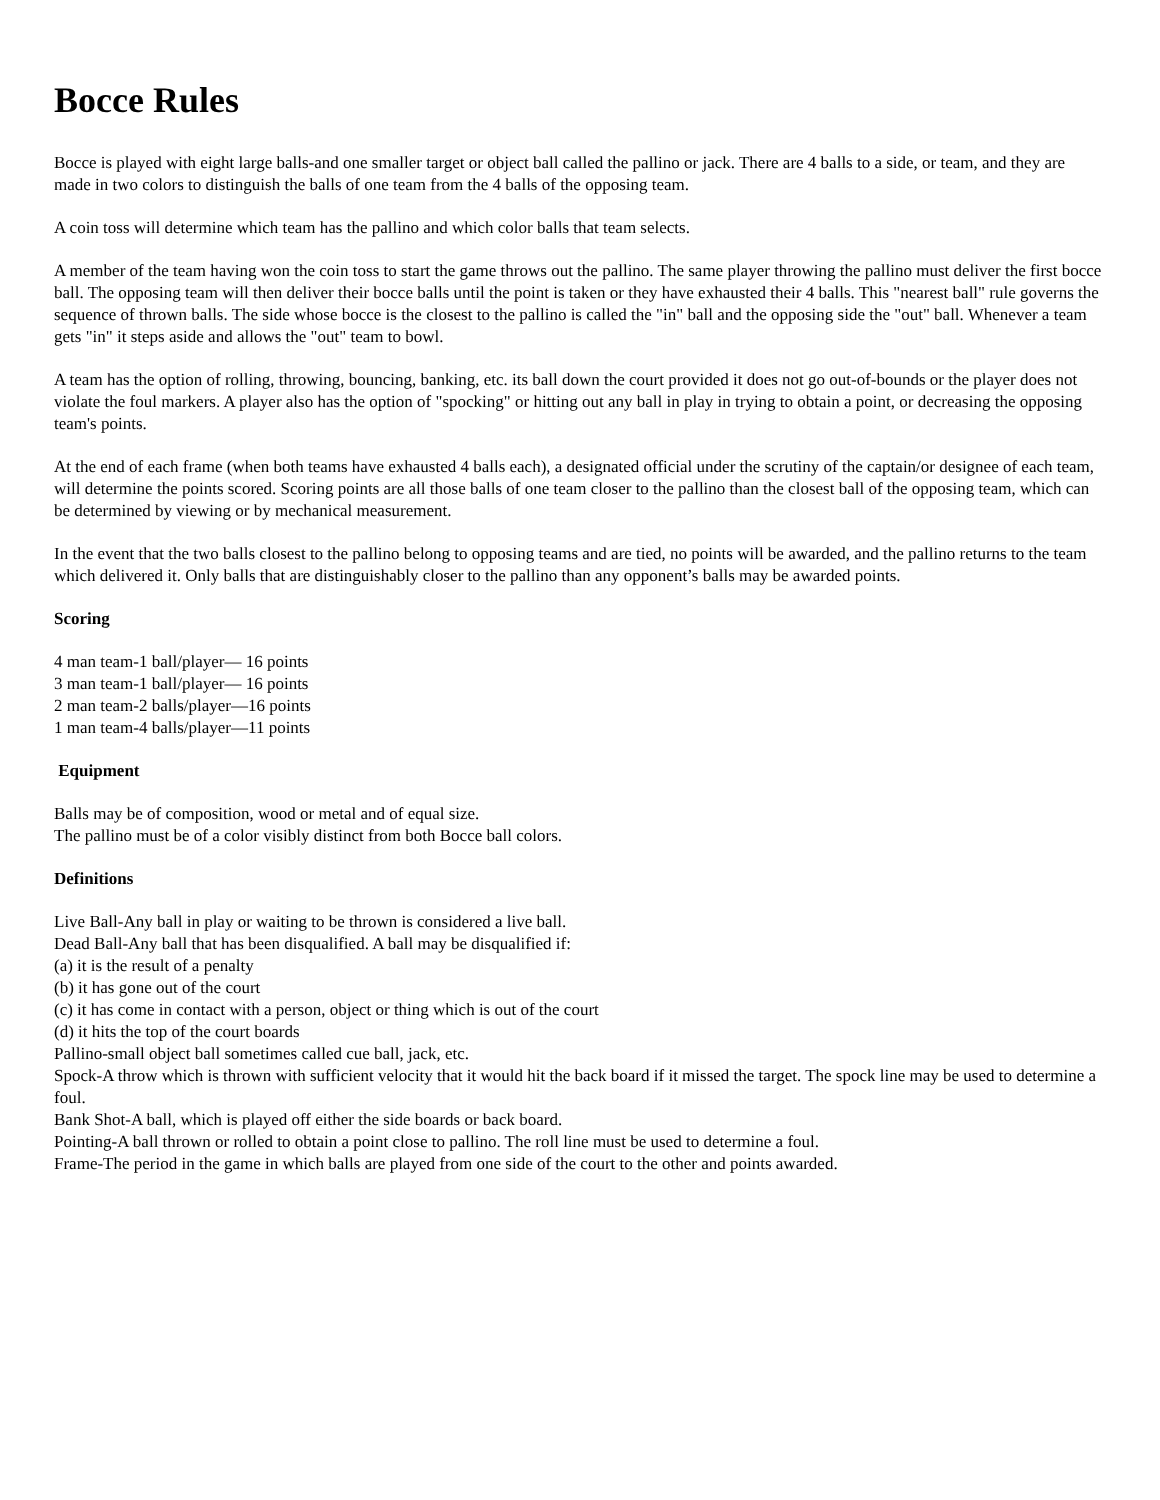Bocce Rules
Bocce is played with eight large balls-and one smaller target or object ball called the pallino or jack. There are 4 balls to a side, or team, and they are made in two colors to distinguish the balls of one team from the 4 balls of the opposing team.
A coin toss will determine which team has the pallino and which color balls that team selects.
A member of the team having won the coin toss to start the game throws out the pallino. The same player throwing the pallino must deliver the first bocce ball. The opposing team will then deliver their bocce balls until the point is taken or they have exhausted their 4 balls. This "nearest ball" rule governs the sequence of thrown balls. The side whose bocce is the closest to the pallino is called the "in" ball and the opposing side the "out" ball. Whenever a team gets "in" it steps aside and allows the "out" team to bowl.
A team has the option of rolling, throwing, bouncing, banking, etc. its ball down the court provided it does not go out-of-bounds or the player does not violate the foul markers. A player also has the option of "spocking" or hitting out any ball in play in trying to obtain a point, or decreasing the opposing team's points.
At the end of each frame (when both teams have exhausted 4 balls each), a designated official under the scrutiny of the captain/or designee of each team, will determine the points scored. Scoring points are all those balls of one team closer to the pallino than the closest ball of the opposing team, which can be determined by viewing or by mechanical measurement.
In the event that the two balls closest to the pallino belong to opposing teams and are tied, no points will be awarded, and the pallino returns to the team which delivered it. Only balls that are distinguishably closer to the pallino than any opponent’s balls may be awarded points.
Scoring
4 man team-1 ball/player— 16 points
3 man team-1 ball/player— 16 points
2 man team-2 balls/player—16 points
1 man team-4 balls/player—11 points
Equipment
Balls may be of composition, wood or metal and of equal size.
The pallino must be of a color visibly distinct from both Bocce ball colors.
Definitions
Live Ball-Any ball in play or waiting to be thrown is considered a live ball.
Dead Ball-Any ball that has been disqualified. A ball may be disqualified if:
(a) it is the result of a penalty
(b) it has gone out of the court
(c) it has come in contact with a person, object or thing which is out of the court
(d) it hits the top of the court boards
Pallino-small object ball sometimes called cue ball, jack, etc.
Spock-A throw which is thrown with sufficient velocity that it would hit the back board if it missed the target. The spock line may be used to determine a foul.
Bank Shot-A ball, which is played off either the side boards or back board.
Pointing-A ball thrown or rolled to obtain a point close to pallino. The roll line must be used to determine a foul.
Frame-The period in the game in which balls are played from one side of the court to the other and points awarded.